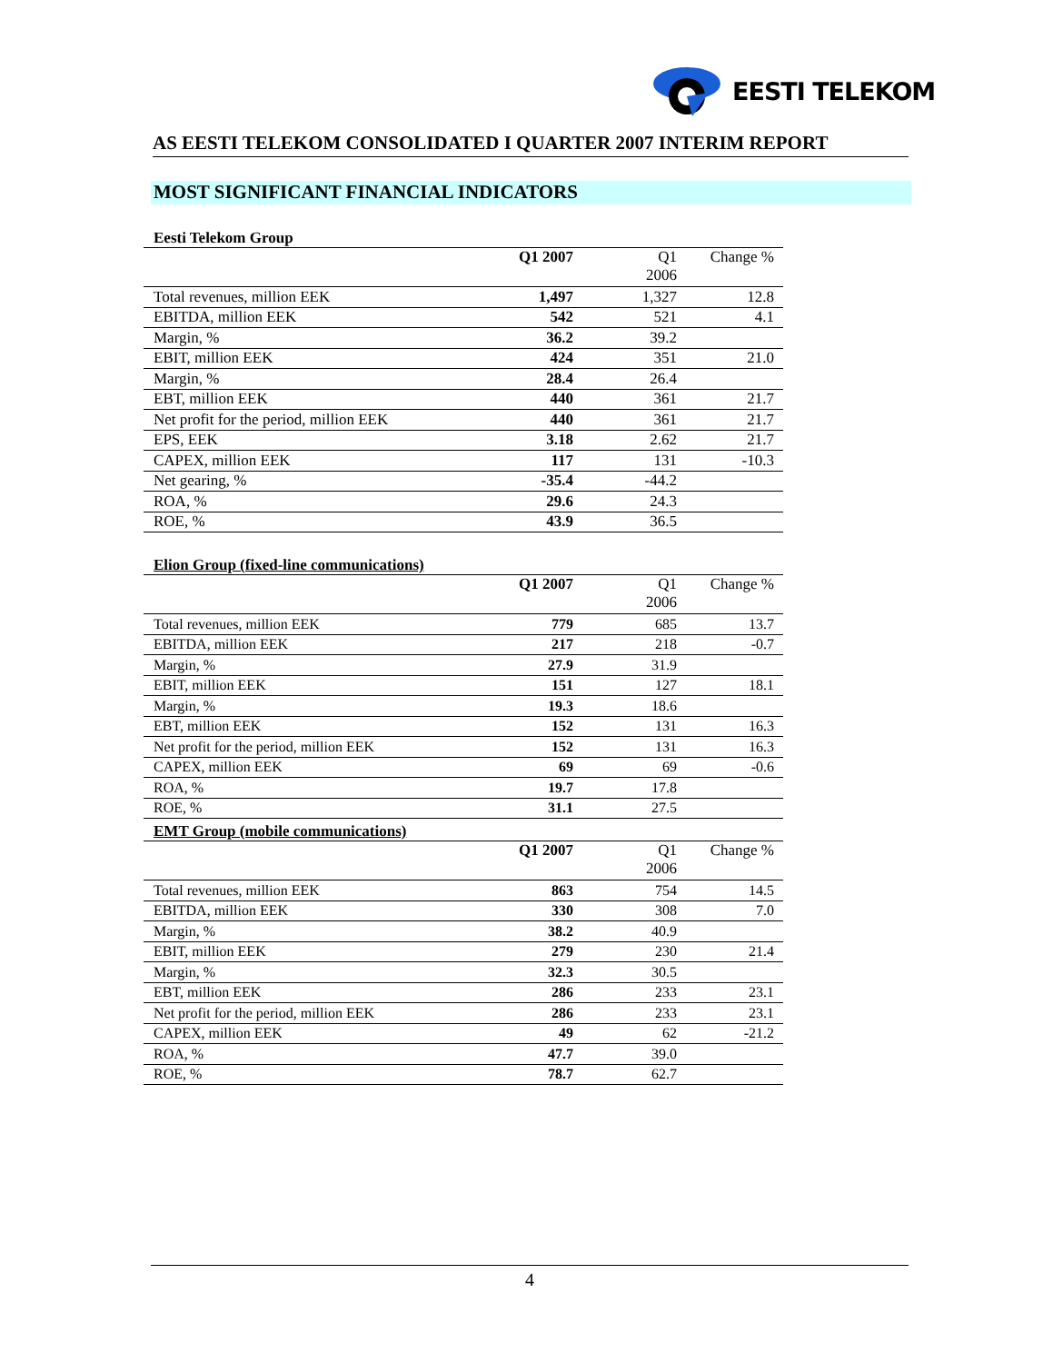EESTI TELEKOM
AS EESTI TELEKOM CONSOLIDATED I QUARTER 2007 INTERIM REPORT
MOST SIGNIFICANT FINANCIAL INDICATORS
Eesti Telekom Group
| | Q1 2007 | Q1 2006 | Change % |
| --- | --- | --- | --- |
| Total revenues, million EEK | 1,497 | 1,327 | 12.8 |
| EBITDA, million EEK | 542 | 521 | 4.1 |
| Margin, % | 36.2 | 39.2 | |
| EBIT, million EEK | 424 | 351 | 21.0 |
| Margin, % | 28.4 | 26.4 | |
| EBT, million EEK | 440 | 361 | 21.7 |
| Net profit for the period, million EEK | 440 | 361 | 21.7 |
| EPS, EEK | 3.18 | 2.62 | 21.7 |
| CAPEX, million EEK | 117 | 131 | -10.3 |
| Net gearing, % | -35.4 | -44.2 | |
| ROA, % | 29.6 | 24.3 | |
| ROE, % | 43.9 | 36.5 | |
Elion Group (fixed-line communications)
| | Q1 2007 | Q1 2006 | Change % |
| --- | --- | --- | --- |
| Total revenues, million EEK | 779 | 685 | 13.7 |
| EBITDA, million EEK | 217 | 218 | -0.7 |
| Margin, % | 27.9 | 31.9 | |
| EBIT, million EEK | 151 | 127 | 18.1 |
| Margin, % | 19.3 | 18.6 | |
| EBT, million EEK | 152 | 131 | 16.3 |
| Net profit for the period, million EEK | 152 | 131 | 16.3 |
| CAPEX, million EEK | 69 | 69 | -0.6 |
| ROA, % | 19.7 | 17.8 | |
| ROE, % | 31.1 | 27.5 | |
EMT Group (mobile communications)
| | Q1 2007 | Q1 2006 | Change % |
| --- | --- | --- | --- |
| Total revenues, million EEK | 863 | 754 | 14.5 |
| EBITDA, million EEK | 330 | 308 | 7.0 |
| Margin, % | 38.2 | 40.9 | |
| EBIT, million EEK | 279 | 230 | 21.4 |
| Margin, % | 32.3 | 30.5 | |
| EBT, million EEK | 286 | 233 | 23.1 |
| Net profit for the period, million EEK | 286 | 233 | 23.1 |
| CAPEX, million EEK | 49 | 62 | -21.2 |
| ROA, % | 47.7 | 39.0 | |
| ROE, % | 78.7 | 62.7 | |
4